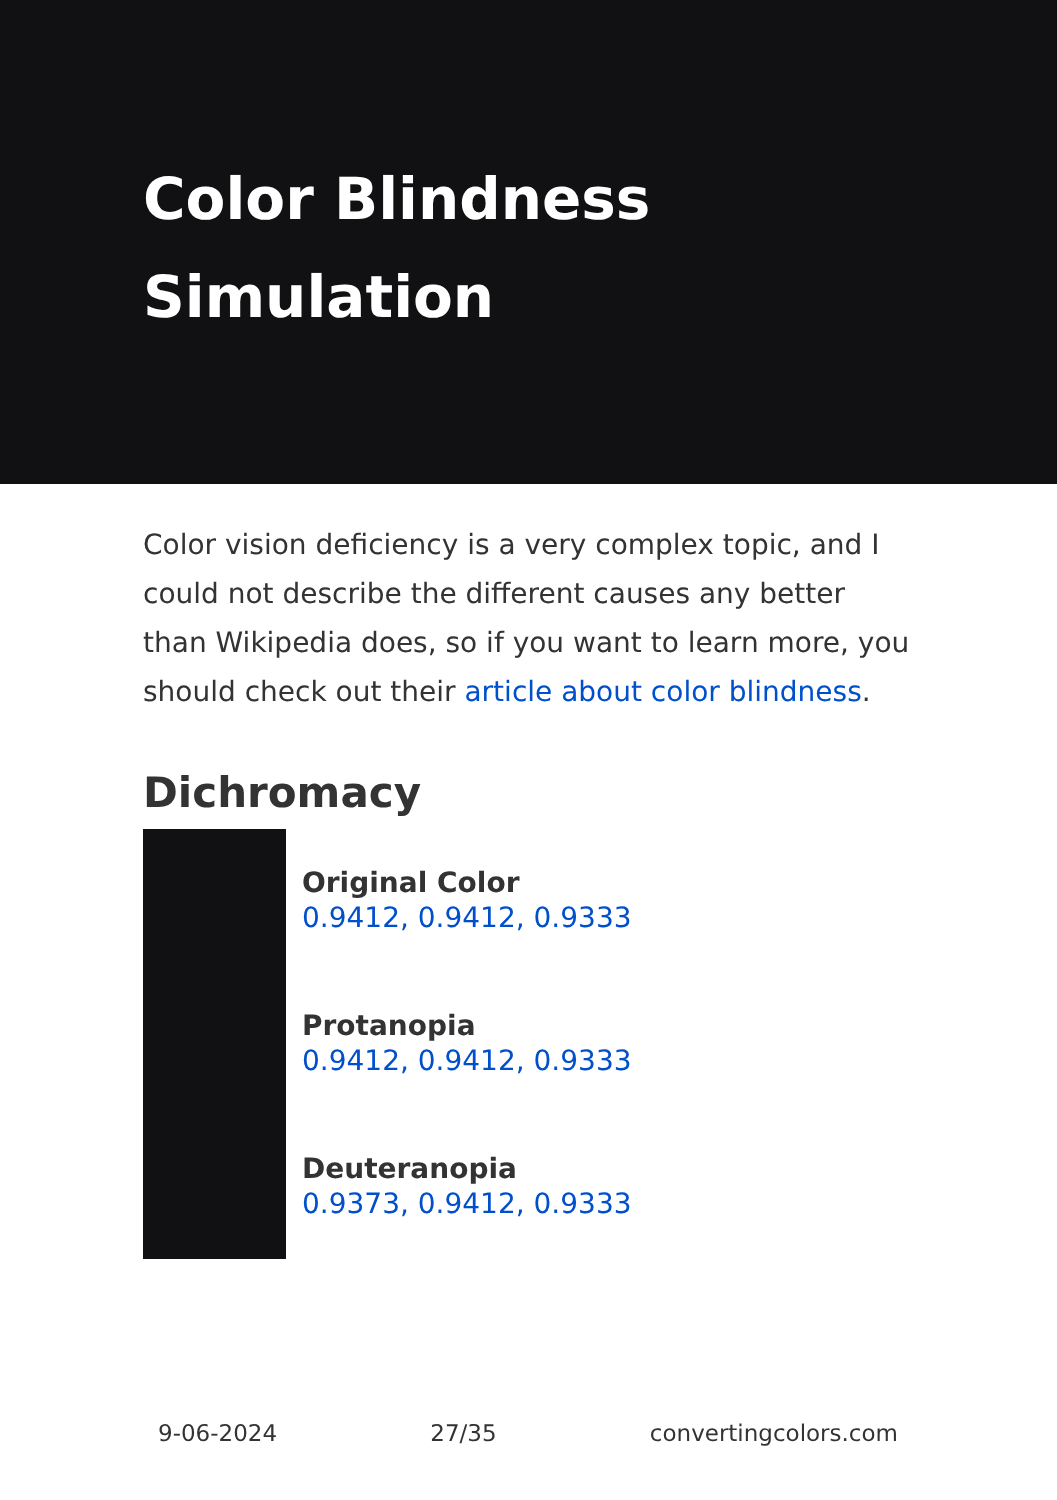Color Blindness Simulation
Color vision deficiency is a very complex topic, and I could not describe the different causes any better than Wikipedia does, so if you want to learn more, you should check out their article about color blindness.
Dichromacy
Original Color
0.9412, 0.9412, 0.9333
Protanopia
0.9412, 0.9412, 0.9333
Deuteranopia
0.9373, 0.9412, 0.9333
9-06-2024 27/35 convertingcolors.com